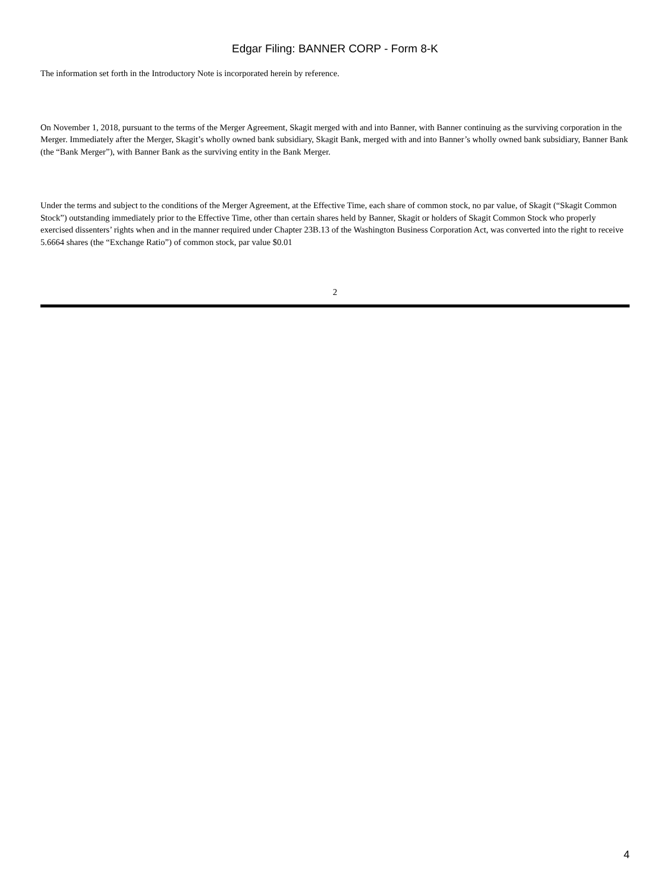Edgar Filing: BANNER CORP - Form 8-K
The information set forth in the Introductory Note is incorporated herein by reference.
On November 1, 2018, pursuant to the terms of the Merger Agreement, Skagit merged with and into Banner, with Banner continuing as the surviving corporation in the Merger. Immediately after the Merger, Skagit’s wholly owned bank subsidiary, Skagit Bank, merged with and into Banner’s wholly owned bank subsidiary, Banner Bank (the “Bank Merger”), with Banner Bank as the surviving entity in the Bank Merger.
Under the terms and subject to the conditions of the Merger Agreement, at the Effective Time, each share of common stock, no par value, of Skagit (“Skagit Common Stock”) outstanding immediately prior to the Effective Time, other than certain shares held by Banner, Skagit or holders of Skagit Common Stock who properly exercised dissenters’ rights when and in the manner required under Chapter 23B.13 of the Washington Business Corporation Act, was converted into the right to receive 5.6664 shares (the “Exchange Ratio”) of common stock, par value $0.01
2
4